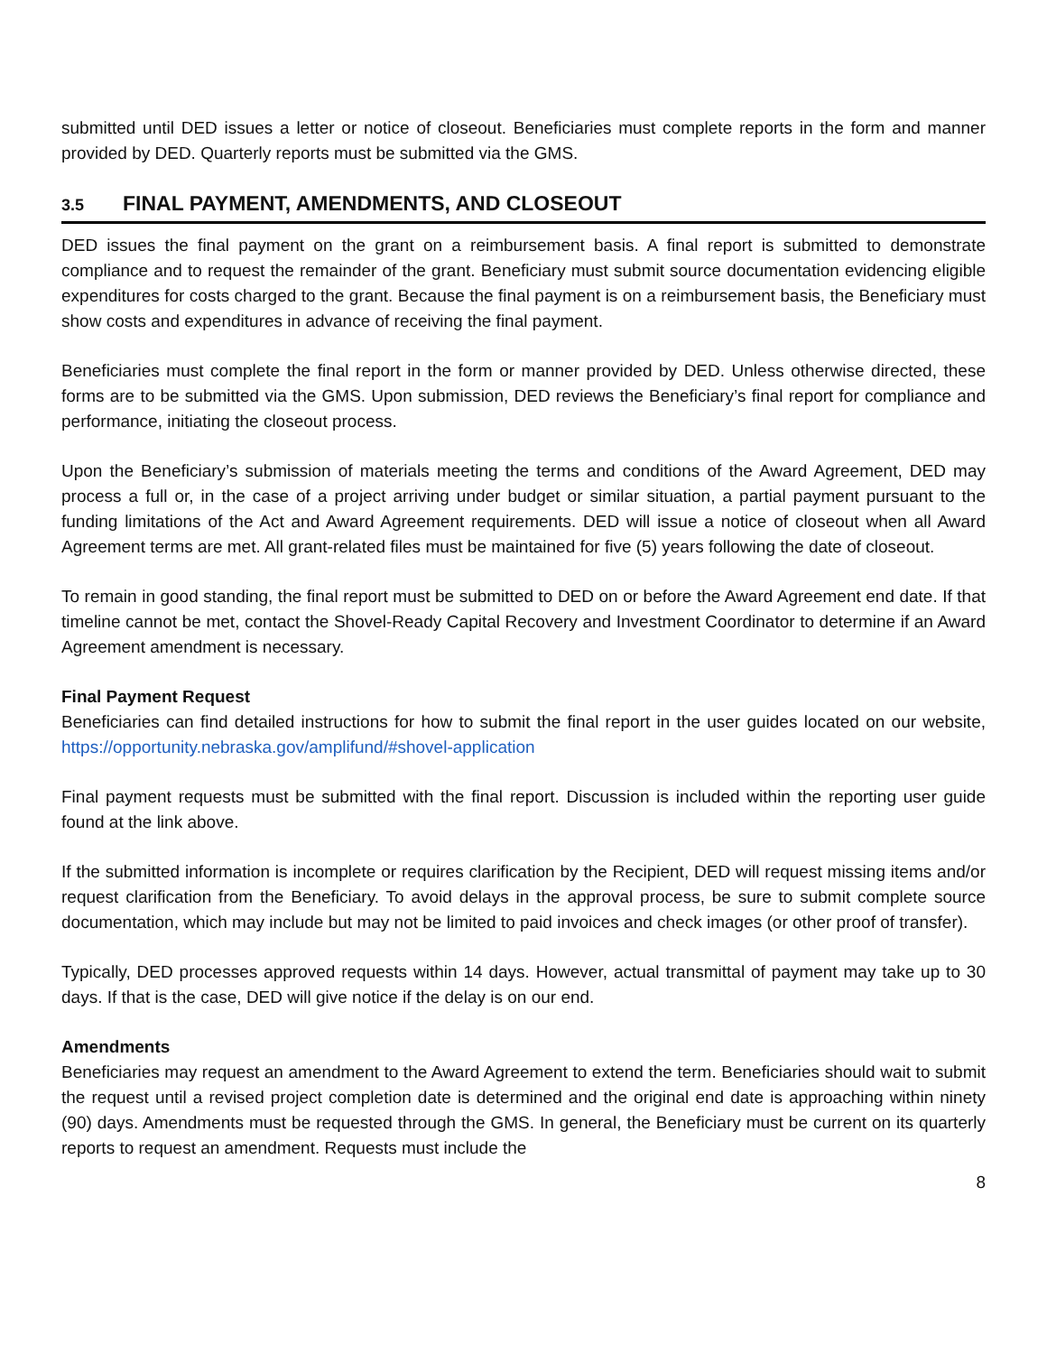submitted until DED issues a letter or notice of closeout. Beneficiaries must complete reports in the form and manner provided by DED. Quarterly reports must be submitted via the GMS.
3.5 FINAL PAYMENT, AMENDMENTS, AND CLOSEOUT
DED issues the final payment on the grant on a reimbursement basis. A final report is submitted to demonstrate compliance and to request the remainder of the grant. Beneficiary must submit source documentation evidencing eligible expenditures for costs charged to the grant. Because the final payment is on a reimbursement basis, the Beneficiary must show costs and expenditures in advance of receiving the final payment.
Beneficiaries must complete the final report in the form or manner provided by DED. Unless otherwise directed, these forms are to be submitted via the GMS. Upon submission, DED reviews the Beneficiary’s final report for compliance and performance, initiating the closeout process.
Upon the Beneficiary’s submission of materials meeting the terms and conditions of the Award Agreement, DED may process a full or, in the case of a project arriving under budget or similar situation, a partial payment pursuant to the funding limitations of the Act and Award Agreement requirements. DED will issue a notice of closeout when all Award Agreement terms are met. All grant-related files must be maintained for five (5) years following the date of closeout.
To remain in good standing, the final report must be submitted to DED on or before the Award Agreement end date. If that timeline cannot be met, contact the Shovel-Ready Capital Recovery and Investment Coordinator to determine if an Award Agreement amendment is necessary.
Final Payment Request
Beneficiaries can find detailed instructions for how to submit the final report in the user guides located on our website, https://opportunity.nebraska.gov/amplifund/#shovel-application
Final payment requests must be submitted with the final report. Discussion is included within the reporting user guide found at the link above.
If the submitted information is incomplete or requires clarification by the Recipient, DED will request missing items and/or request clarification from the Beneficiary. To avoid delays in the approval process, be sure to submit complete source documentation, which may include but may not be limited to paid invoices and check images (or other proof of transfer).
Typically, DED processes approved requests within 14 days. However, actual transmittal of payment may take up to 30 days. If that is the case, DED will give notice if the delay is on our end.
Amendments
Beneficiaries may request an amendment to the Award Agreement to extend the term. Beneficiaries should wait to submit the request until a revised project completion date is determined and the original end date is approaching within ninety (90) days. Amendments must be requested through the GMS. In general, the Beneficiary must be current on its quarterly reports to request an amendment. Requests must include the
8